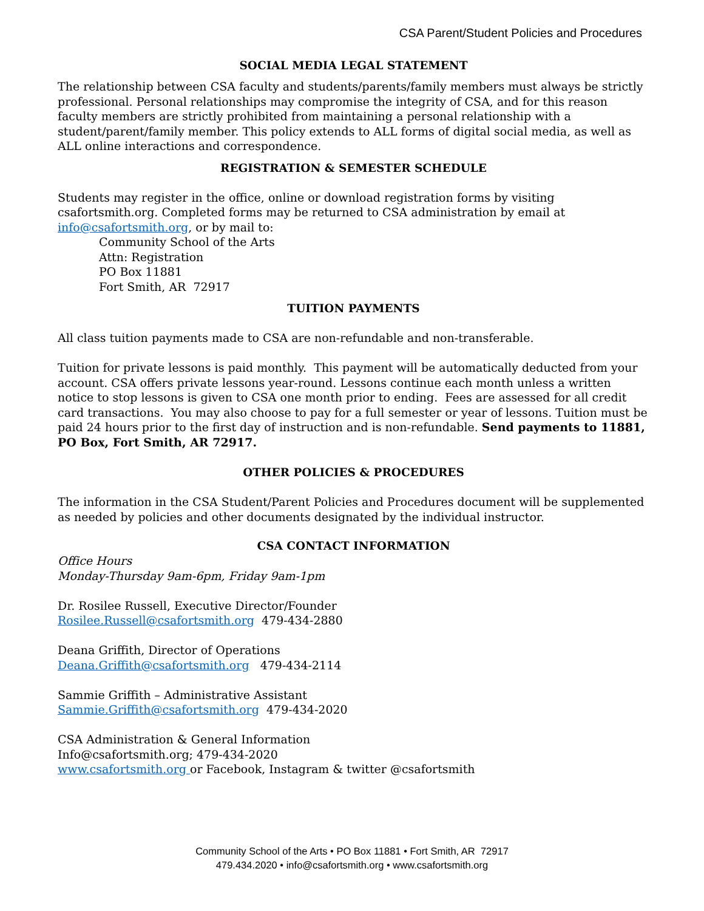CSA Parent/Student Policies and Procedures
SOCIAL MEDIA LEGAL STATEMENT
The relationship between CSA faculty and students/parents/family members must always be strictly professional. Personal relationships may compromise the integrity of CSA, and for this reason faculty members are strictly prohibited from maintaining a personal relationship with a student/parent/family member. This policy extends to ALL forms of digital social media, as well as ALL online interactions and correspondence.
REGISTRATION & SEMESTER SCHEDULE
Students may register in the office, online or download registration forms by visiting csafortsmith.org. Completed forms may be returned to CSA administration by email at info@csafortsmith.org, or by mail to:
Community School of the Arts
Attn: Registration
PO Box 11881
Fort Smith, AR 72917
TUITION PAYMENTS
All class tuition payments made to CSA are non-refundable and non-transferable.
Tuition for private lessons is paid monthly. This payment will be automatically deducted from your account. CSA offers private lessons year-round. Lessons continue each month unless a written notice to stop lessons is given to CSA one month prior to ending. Fees are assessed for all credit card transactions. You may also choose to pay for a full semester or year of lessons. Tuition must be paid 24 hours prior to the first day of instruction and is non-refundable. Send payments to 11881, PO Box, Fort Smith, AR 72917.
OTHER POLICIES & PROCEDURES
The information in the CSA Student/Parent Policies and Procedures document will be supplemented as needed by policies and other documents designated by the individual instructor.
CSA CONTACT INFORMATION
Office Hours
Monday-Thursday 9am-6pm, Friday 9am-1pm
Dr. Rosilee Russell, Executive Director/Founder
Rosilee.Russell@csafortsmith.org 479-434-2880
Deana Griffith, Director of Operations
Deana.Griffith@csafortsmith.org 479-434-2114
Sammie Griffith – Administrative Assistant
Sammie.Griffith@csafortsmith.org 479-434-2020
CSA Administration & General Information
Info@csafortsmith.org; 479-434-2020
www.csafortsmith.org or Facebook, Instagram & twitter @csafortsmith
Community School of the Arts • PO Box 11881 • Fort Smith, AR 72917
479.434.2020 • info@csafortsmith.org • www.csafortsmith.org